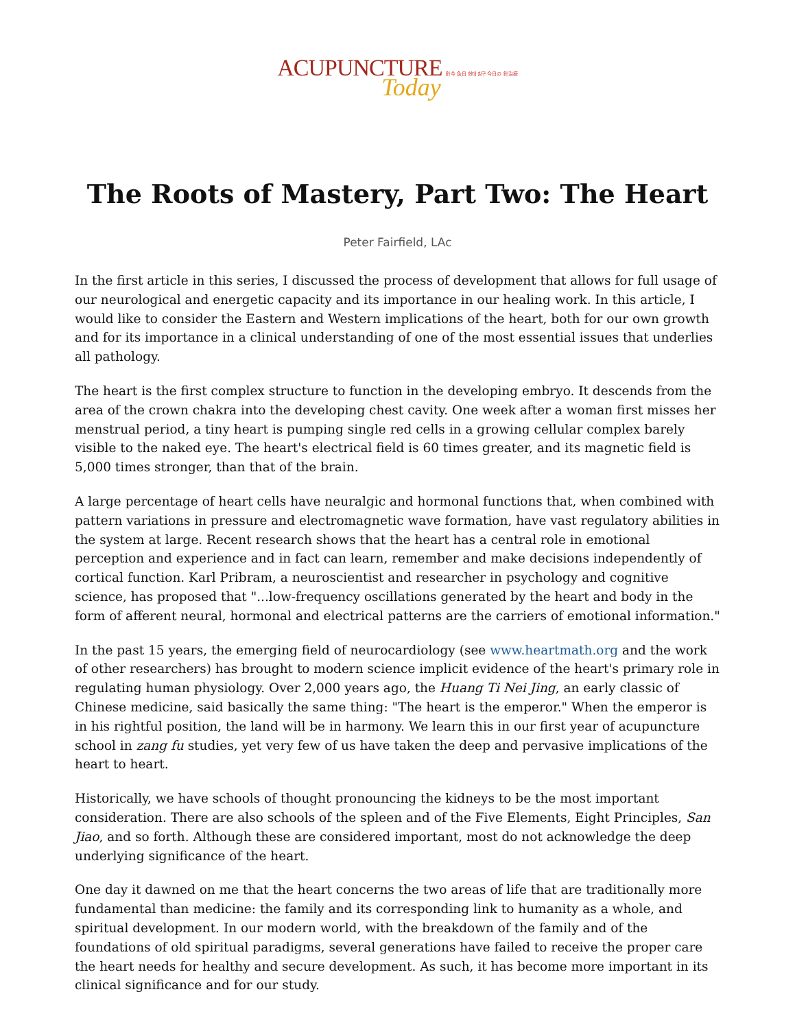ACUPUNCTURE 針今 灸日 현대 침구 今日の 針治療
Today
The Roots of Mastery, Part Two: The Heart
Peter Fairfield, LAc
In the first article in this series, I discussed the process of development that allows for full usage of our neurological and energetic capacity and its importance in our healing work. In this article, I would like to consider the Eastern and Western implications of the heart, both for our own growth and for its importance in a clinical understanding of one of the most essential issues that underlies all pathology.
The heart is the first complex structure to function in the developing embryo. It descends from the area of the crown chakra into the developing chest cavity. One week after a woman first misses her menstrual period, a tiny heart is pumping single red cells in a growing cellular complex barely visible to the naked eye. The heart's electrical field is 60 times greater, and its magnetic field is 5,000 times stronger, than that of the brain.
A large percentage of heart cells have neuralgic and hormonal functions that, when combined with pattern variations in pressure and electromagnetic wave formation, have vast regulatory abilities in the system at large. Recent research shows that the heart has a central role in emotional perception and experience and in fact can learn, remember and make decisions independently of cortical function. Karl Pribram, a neuroscientist and researcher in psychology and cognitive science, has proposed that "...low-frequency oscillations generated by the heart and body in the form of afferent neural, hormonal and electrical patterns are the carriers of emotional information."
In the past 15 years, the emerging field of neurocardiology (see www.heartmath.org and the work of other researchers) has brought to modern science implicit evidence of the heart's primary role in regulating human physiology. Over 2,000 years ago, the Huang Ti Nei Jing, an early classic of Chinese medicine, said basically the same thing: "The heart is the emperor." When the emperor is in his rightful position, the land will be in harmony. We learn this in our first year of acupuncture school in zang fu studies, yet very few of us have taken the deep and pervasive implications of the heart to heart.
Historically, we have schools of thought pronouncing the kidneys to be the most important consideration. There are also schools of the spleen and of the Five Elements, Eight Principles, San Jiao, and so forth. Although these are considered important, most do not acknowledge the deep underlying significance of the heart.
One day it dawned on me that the heart concerns the two areas of life that are traditionally more fundamental than medicine: the family and its corresponding link to humanity as a whole, and spiritual development. In our modern world, with the breakdown of the family and of the foundations of old spiritual paradigms, several generations have failed to receive the proper care the heart needs for healthy and secure development. As such, it has become more important in its clinical significance and for our study.